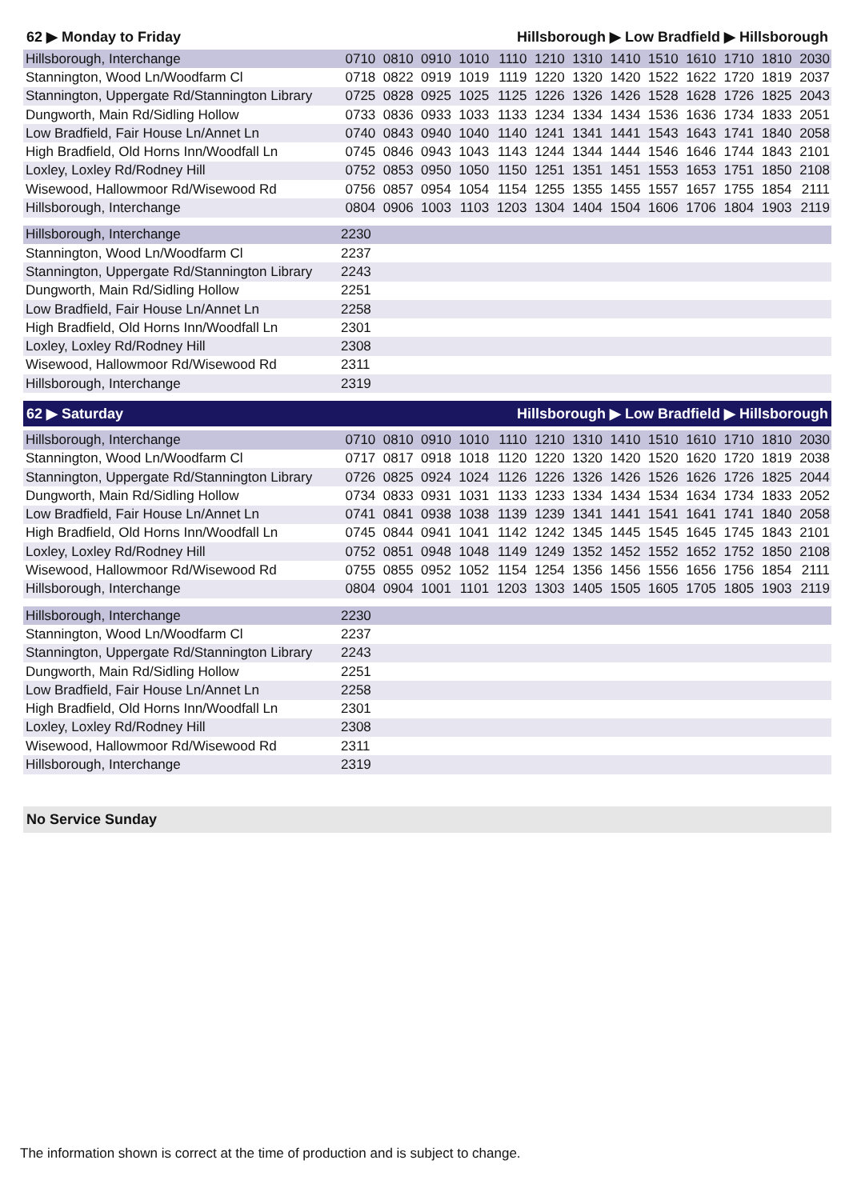62 ▶ Monday to Friday Hillsborough ▶ Low Bradfield ▶ Hillsborough
| Hillsborough, Interchange | 0710 | 0810 | 0910 | 1010 | 1110 | 1210 | 1310 | 1410 | 1510 | 1610 | 1710 | 1810 | 2030 |
| Stannington, Wood Ln/Woodfarm Cl | 0718 | 0822 | 0919 | 1019 | 1119 | 1220 | 1320 | 1420 | 1522 | 1622 | 1720 | 1819 | 2037 |
| Stannington, Uppergate Rd/Stannington Library | 0725 | 0828 | 0925 | 1025 | 1125 | 1226 | 1326 | 1426 | 1528 | 1628 | 1726 | 1825 | 2043 |
| Dungworth, Main Rd/Sidling Hollow | 0733 | 0836 | 0933 | 1033 | 1133 | 1234 | 1334 | 1434 | 1536 | 1636 | 1734 | 1833 | 2051 |
| Low Bradfield, Fair House Ln/Annet Ln | 0740 | 0843 | 0940 | 1040 | 1140 | 1241 | 1341 | 1441 | 1543 | 1643 | 1741 | 1840 | 2058 |
| High Bradfield, Old Horns Inn/Woodfall Ln | 0745 | 0846 | 0943 | 1043 | 1143 | 1244 | 1344 | 1444 | 1546 | 1646 | 1744 | 1843 | 2101 |
| Loxley, Loxley Rd/Rodney Hill | 0752 | 0853 | 0950 | 1050 | 1150 | 1251 | 1351 | 1451 | 1553 | 1653 | 1751 | 1850 | 2108 |
| Wisewood, Hallowmoor Rd/Wisewood Rd | 0756 | 0857 | 0954 | 1054 | 1154 | 1255 | 1355 | 1455 | 1557 | 1657 | 1755 | 1854 | 2111 |
| Hillsborough, Interchange | 0804 | 0906 | 1003 | 1103 | 1203 | 1304 | 1404 | 1504 | 1606 | 1706 | 1804 | 1903 | 2119 |
| Hillsborough, Interchange | 2230 |
| Stannington, Wood Ln/Woodfarm Cl | 2237 |
| Stannington, Uppergate Rd/Stannington Library | 2243 |
| Dungworth, Main Rd/Sidling Hollow | 2251 |
| Low Bradfield, Fair House Ln/Annet Ln | 2258 |
| High Bradfield, Old Horns Inn/Woodfall Ln | 2301 |
| Loxley, Loxley Rd/Rodney Hill | 2308 |
| Wisewood, Hallowmoor Rd/Wisewood Rd | 2311 |
| Hillsborough, Interchange | 2319 |
62 ▶ Saturday Hillsborough ▶ Low Bradfield ▶ Hillsborough
| Hillsborough, Interchange | 0710 | 0810 | 0910 | 1010 | 1110 | 1210 | 1310 | 1410 | 1510 | 1610 | 1710 | 1810 | 2030 |
| Stannington, Wood Ln/Woodfarm Cl | 0717 | 0817 | 0918 | 1018 | 1120 | 1220 | 1320 | 1420 | 1520 | 1620 | 1720 | 1819 | 2038 |
| Stannington, Uppergate Rd/Stannington Library | 0726 | 0825 | 0924 | 1024 | 1126 | 1226 | 1326 | 1426 | 1526 | 1626 | 1726 | 1825 | 2044 |
| Dungworth, Main Rd/Sidling Hollow | 0734 | 0833 | 0931 | 1031 | 1133 | 1233 | 1334 | 1434 | 1534 | 1634 | 1734 | 1833 | 2052 |
| Low Bradfield, Fair House Ln/Annet Ln | 0741 | 0841 | 0938 | 1038 | 1139 | 1239 | 1341 | 1441 | 1541 | 1641 | 1741 | 1840 | 2058 |
| High Bradfield, Old Horns Inn/Woodfall Ln | 0745 | 0844 | 0941 | 1041 | 1142 | 1242 | 1345 | 1445 | 1545 | 1645 | 1745 | 1843 | 2101 |
| Loxley, Loxley Rd/Rodney Hill | 0752 | 0851 | 0948 | 1048 | 1149 | 1249 | 1352 | 1452 | 1552 | 1652 | 1752 | 1850 | 2108 |
| Wisewood, Hallowmoor Rd/Wisewood Rd | 0755 | 0855 | 0952 | 1052 | 1154 | 1254 | 1356 | 1456 | 1556 | 1656 | 1756 | 1854 | 2111 |
| Hillsborough, Interchange | 0804 | 0904 | 1001 | 1101 | 1203 | 1303 | 1405 | 1505 | 1605 | 1705 | 1805 | 1903 | 2119 |
| Hillsborough, Interchange | 2230 |
| Stannington, Wood Ln/Woodfarm Cl | 2237 |
| Stannington, Uppergate Rd/Stannington Library | 2243 |
| Dungworth, Main Rd/Sidling Hollow | 2251 |
| Low Bradfield, Fair House Ln/Annet Ln | 2258 |
| High Bradfield, Old Horns Inn/Woodfall Ln | 2301 |
| Loxley, Loxley Rd/Rodney Hill | 2308 |
| Wisewood, Hallowmoor Rd/Wisewood Rd | 2311 |
| Hillsborough, Interchange | 2319 |
No Service Sunday
The information shown is correct at the time of production and is subject to change.